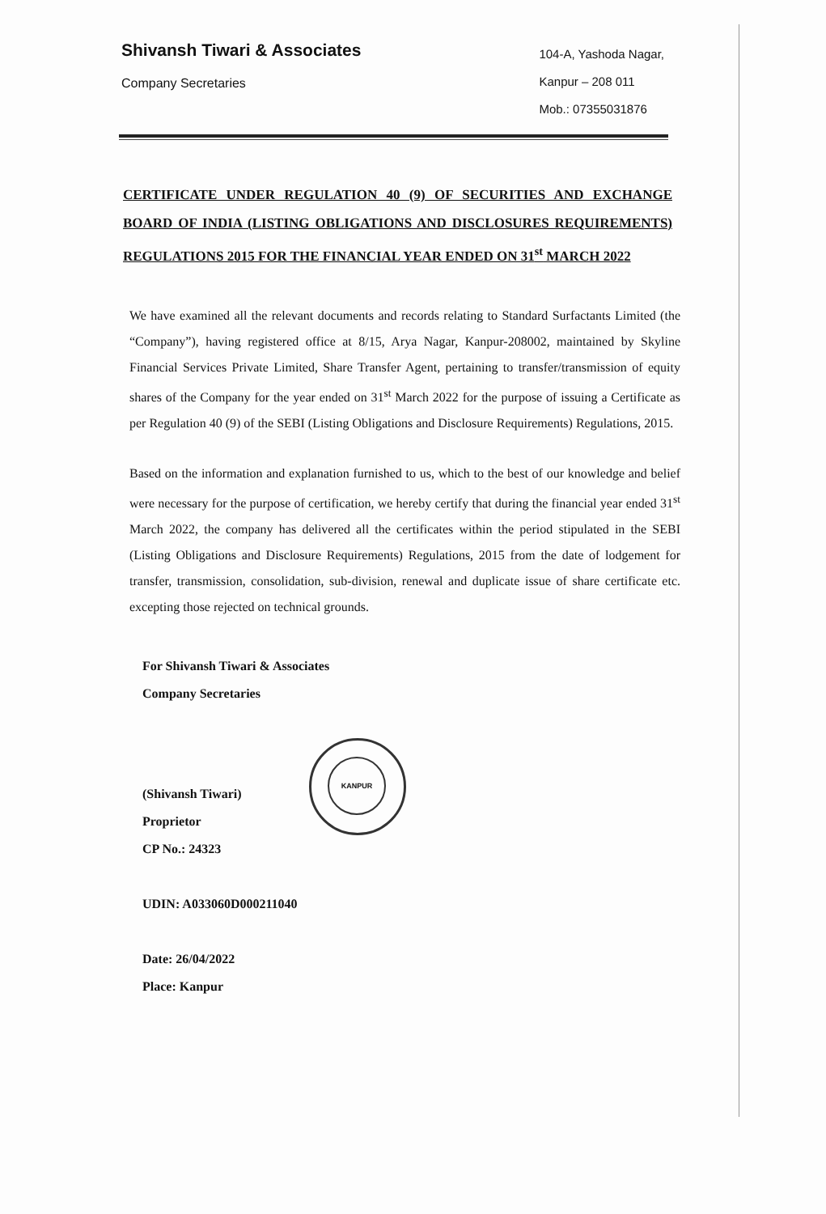Shivansh Tiwari & Associates
Company Secretaries
104-A, Yashoda Nagar,
Kanpur – 208 011
Mob.: 07355031876
CERTIFICATE UNDER REGULATION 40 (9) OF SECURITIES AND EXCHANGE BOARD OF INDIA (LISTING OBLIGATIONS AND DISCLOSURES REQUIREMENTS) REGULATIONS 2015 FOR THE FINANCIAL YEAR ENDED ON 31<sup>st</sup> MARCH 2022
We have examined all the relevant documents and records relating to Standard Surfactants Limited (the “Company”), having registered office at 8/15, Arya Nagar, Kanpur-208002, maintained by Skyline Financial Services Private Limited, Share Transfer Agent, pertaining to transfer/transmission of equity shares of the Company for the year ended on 31<sup>st</sup> March 2022 for the purpose of issuing a Certificate as per Regulation 40 (9) of the SEBI (Listing Obligations and Disclosure Requirements) Regulations, 2015.
Based on the information and explanation furnished to us, which to the best of our knowledge and belief were necessary for the purpose of certification, we hereby certify that during the financial year ended 31<sup>st</sup> March 2022, the company has delivered all the certificates within the period stipulated in the SEBI (Listing Obligations and Disclosure Requirements) Regulations, 2015 from the date of lodgement for transfer, transmission, consolidation, sub-division, renewal and duplicate issue of share certificate etc. excepting those rejected on technical grounds.
For Shivansh Tiwari & Associates
Company Secretaries
(Shivansh Tiwari)
Proprietor
CP No.: 24323
UDIN: A033060D000211040
Date: 26/04/2022
Place: Kanpur
KANPUR